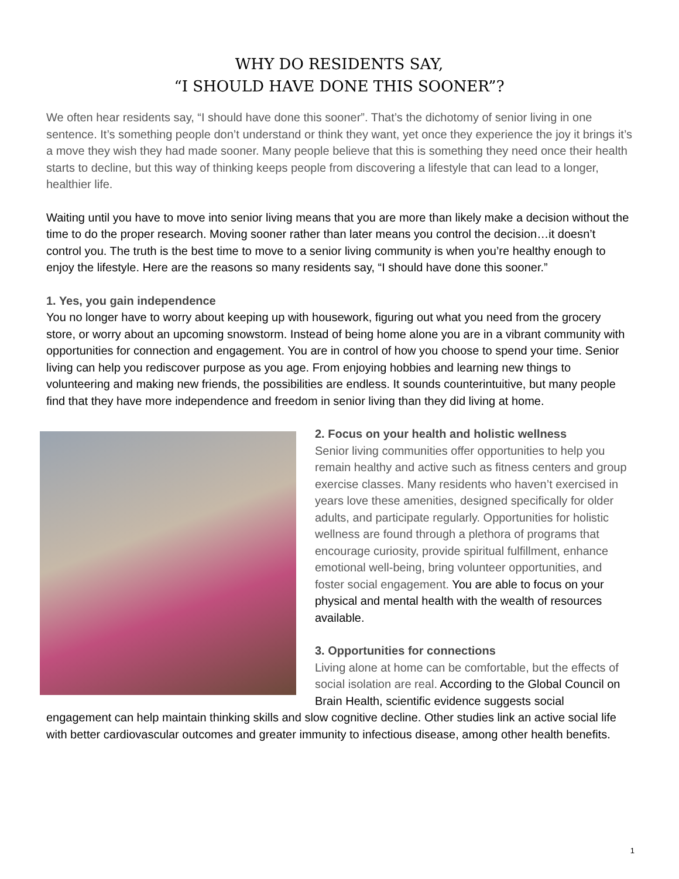WHY DO RESIDENTS SAY,
“I SHOULD HAVE DONE THIS SOONER”?
We often hear residents say, “I should have done this sooner”. That’s the dichotomy of senior living in one sentence. It’s something people don’t understand or think they want, yet once they experience the joy it brings it’s a move they wish they had made sooner. Many people believe that this is something they need once their health starts to decline, but this way of thinking keeps people from discovering a lifestyle that can lead to a longer, healthier life.
Waiting until you have to move into senior living means that you are more than likely make a decision without the time to do the proper research. Moving sooner rather than later means you control the decision…it doesn’t control you. The truth is the best time to move to a senior living community is when you’re healthy enough to enjoy the lifestyle. Here are the reasons so many residents say, “I should have done this sooner.”
1. Yes, you gain independence
You no longer have to worry about keeping up with housework, figuring out what you need from the grocery store, or worry about an upcoming snowstorm. Instead of being home alone you are in a vibrant community with opportunities for connection and engagement. You are in control of how you choose to spend your time. Senior living can help you rediscover purpose as you age. From enjoying hobbies and learning new things to volunteering and making new friends, the possibilities are endless. It sounds counterintuitive, but many people find that they have more independence and freedom in senior living than they did living at home.
2. Focus on your health and holistic wellness
Senior living communities offer opportunities to help you remain healthy and active such as fitness centers and group exercise classes. Many residents who haven’t exercised in years love these amenities, designed specifically for older adults, and participate regularly. Opportunities for holistic wellness are found through a plethora of programs that encourage curiosity, provide spiritual fulfillment, enhance emotional well-being, bring volunteer opportunities, and foster social engagement. You are able to focus on your physical and mental health with the wealth of resources available.
3. Opportunities for connections
Living alone at home can be comfortable, but the effects of social isolation are real. According to the Global Council on Brain Health, scientific evidence suggests social engagement can help maintain thinking skills and slow cognitive decline. Other studies link an active social life with better cardiovascular outcomes and greater immunity to infectious disease, among other health benefits.
1